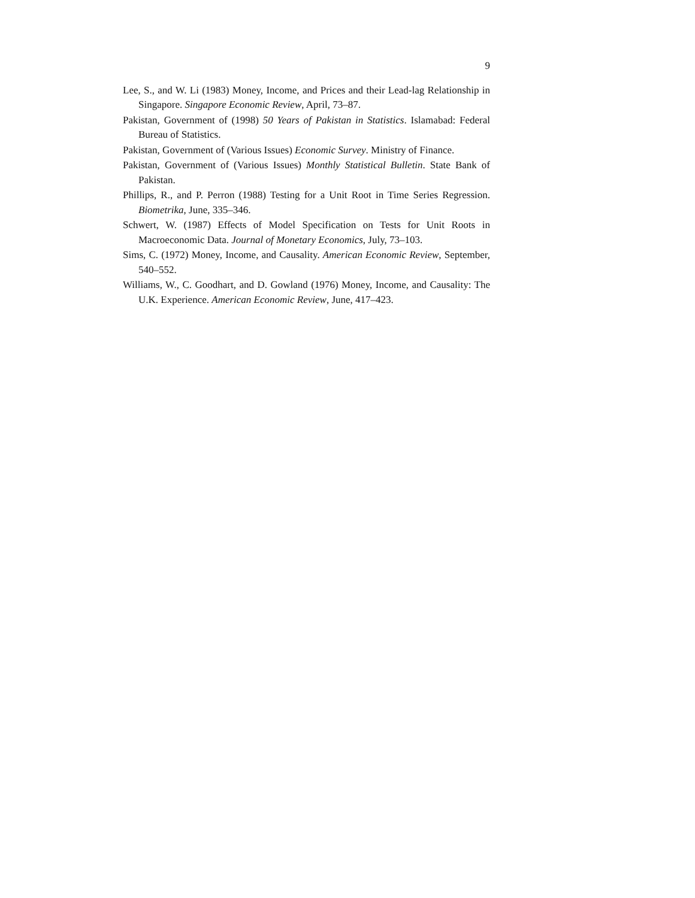9
Lee, S., and W. Li (1983) Money, Income, and Prices and their Lead-lag Relationship in Singapore. Singapore Economic Review, April, 73–87.
Pakistan, Government of (1998) 50 Years of Pakistan in Statistics. Islamabad: Federal Bureau of Statistics.
Pakistan, Government of (Various Issues) Economic Survey. Ministry of Finance.
Pakistan, Government of (Various Issues) Monthly Statistical Bulletin. State Bank of Pakistan.
Phillips, R., and P. Perron (1988) Testing for a Unit Root in Time Series Regression. Biometrika, June, 335–346.
Schwert, W. (1987) Effects of Model Specification on Tests for Unit Roots in Macroeconomic Data. Journal of Monetary Economics, July, 73–103.
Sims, C. (1972) Money, Income, and Causality. American Economic Review, September, 540–552.
Williams, W., C. Goodhart, and D. Gowland (1976) Money, Income, and Causality: The U.K. Experience. American Economic Review, June, 417–423.